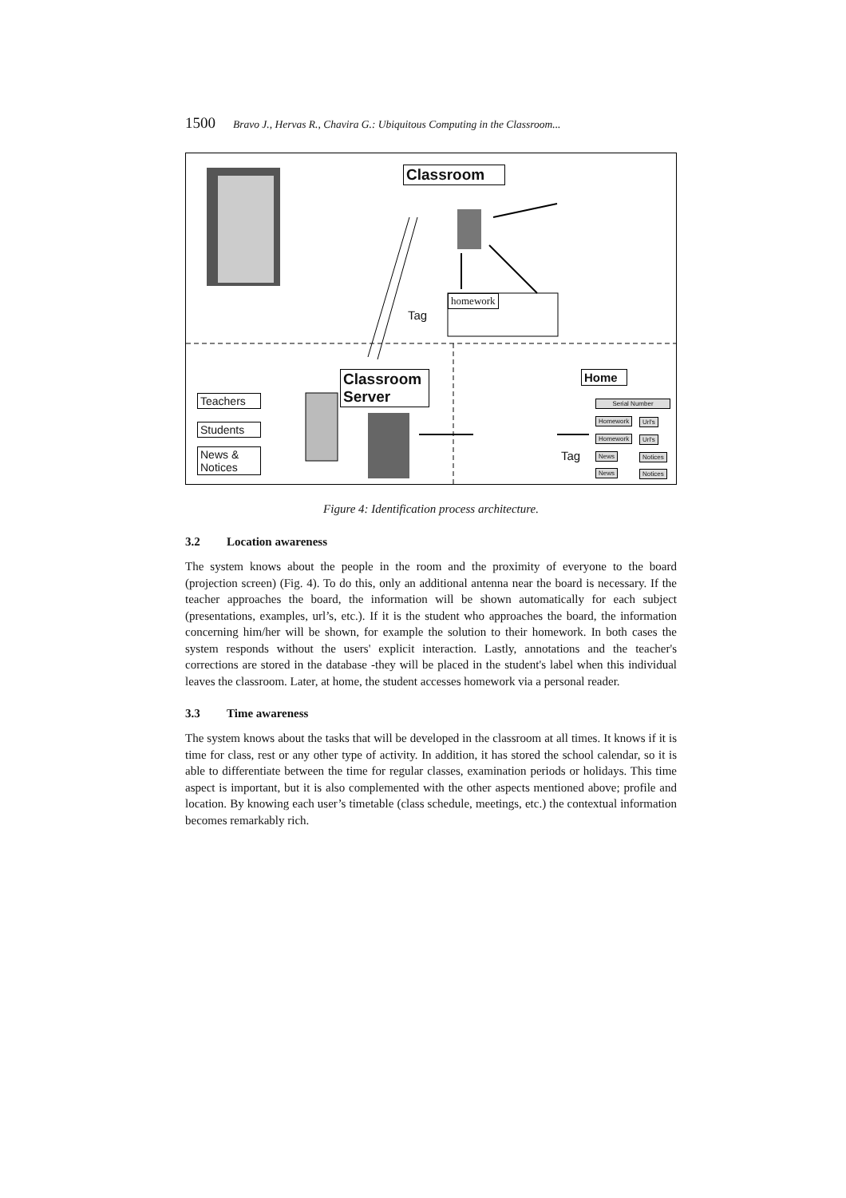1500 Bravo J., Hervas R., Chavira G.: Ubiquitous Computing in the Classroom...
Classroom
homework
Tag
Classroom
Server
Home
Teachers
Students
News &
Notices
Tag
Serial Number
Homework Url's
Homework Url's
News Notices
News Notices
Figure 4: Identification process architecture.
3.2 Location awareness
The system knows about the people in the room and the proximity of everyone to the board (projection screen) (Fig. 4). To do this, only an additional antenna near the board is necessary. If the teacher approaches the board, the information will be shown automatically for each subject (presentations, examples, url’s, etc.). If it is the student who approaches the board, the information concerning him/her will be shown, for example the solution to their homework. In both cases the system responds without the users' explicit interaction. Lastly, annotations and the teacher's corrections are stored in the database -they will be placed in the student's label when this individual leaves the classroom. Later, at home, the student accesses homework via a personal reader.
3.3 Time awareness
The system knows about the tasks that will be developed in the classroom at all times. It knows if it is time for class, rest or any other type of activity. In addition, it has stored the school calendar, so it is able to differentiate between the time for regular classes, examination periods or holidays. This time aspect is important, but it is also complemented with the other aspects mentioned above; profile and location. By knowing each user’s timetable (class schedule, meetings, etc.) the contextual information becomes remarkably rich.